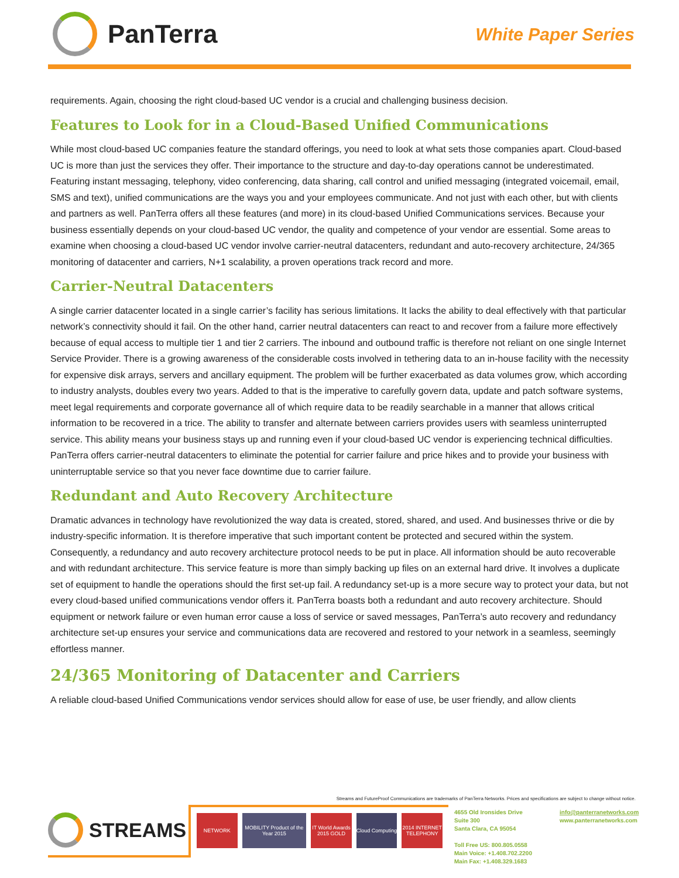PanTerra White Paper Series
requirements. Again, choosing the right cloud-based UC vendor is a crucial and challenging business decision.
Features to Look for in a Cloud-Based Unified Communications
While most cloud-based UC companies feature the standard offerings, you need to look at what sets those companies apart. Cloud-based UC is more than just the services they offer. Their importance to the structure and day-to-day operations cannot be underestimated. Featuring instant messaging, telephony, video conferencing, data sharing, call control and unified messaging (integrated voicemail, email, SMS and text), unified communications are the ways you and your employees communicate. And not just with each other, but with clients and partners as well. PanTerra offers all these features (and more) in its cloud-based Unified Communications services. Because your business essentially depends on your cloud-based UC vendor, the quality and competence of your vendor are essential. Some areas to examine when choosing a cloud-based UC vendor involve carrier-neutral datacenters, redundant and auto-recovery architecture, 24/365 monitoring of datacenter and carriers, N+1 scalability, a proven operations track record and more.
Carrier-Neutral Datacenters
A single carrier datacenter located in a single carrier’s facility has serious limitations. It lacks the ability to deal effectively with that particular network’s connectivity should it fail. On the other hand, carrier neutral datacenters can react to and recover from a failure more effectively because of equal access to multiple tier 1 and tier 2 carriers. The inbound and outbound traffic is therefore not reliant on one single Internet Service Provider. There is a growing awareness of the considerable costs involved in tethering data to an in-house facility with the necessity for expensive disk arrays, servers and ancillary equipment. The problem will be further exacerbated as data volumes grow, which according to industry analysts, doubles every two years. Added to that is the imperative to carefully govern data, update and patch software systems, meet legal requirements and corporate governance all of which require data to be readily searchable in a manner that allows critical information to be recovered in a trice. The ability to transfer and alternate between carriers provides users with seamless uninterrupted service. This ability means your business stays up and running even if your cloud-based UC vendor is experiencing technical difficulties. PanTerra offers carrier-neutral datacenters to eliminate the potential for carrier failure and price hikes and to provide your business with uninterruptable service so that you never face downtime due to carrier failure.
Redundant and Auto Recovery Architecture
Dramatic advances in technology have revolutionized the way data is created, stored, shared, and used. And businesses thrive or die by industry-specific information. It is therefore imperative that such important content be protected and secured within the system. Consequently, a redundancy and auto recovery architecture protocol needs to be put in place. All information should be auto recoverable and with redundant architecture. This service feature is more than simply backing up files on an external hard drive. It involves a duplicate set of equipment to handle the operations should the first set-up fail. A redundancy set-up is a more secure way to protect your data, but not every cloud-based unified communications vendor offers it. PanTerra boasts both a redundant and auto recovery architecture. Should equipment or network failure or even human error cause a loss of service or saved messages, PanTerra’s auto recovery and redundancy architecture set-up ensures your service and communications data are recovered and restored to your network in a seamless, seemingly effortless manner.
24/365 Monitoring of Datacenter and Carriers
A reliable cloud-based Unified Communications vendor services should allow for ease of use, be user friendly, and allow clients
Streams and FutureProof Communications are trademarks of PanTerra Networks. Prices and specifications are subject to change without notice.
STREAMS
NETWORK MOBILITY Product of the Year 2015
IT World Awards 2015 GOLD
Cloud Computing
2014 INTERNET TELEPHONY
4655 Old Ironsides Drive
Suite 300
Santa Clara, CA 95054
Toll Free US: 800.805.0558
Main Voice: +1.408.702.2200
Main Fax: +1.408.329.1683
info@panterranetworks.com
www.panterranetworks.com